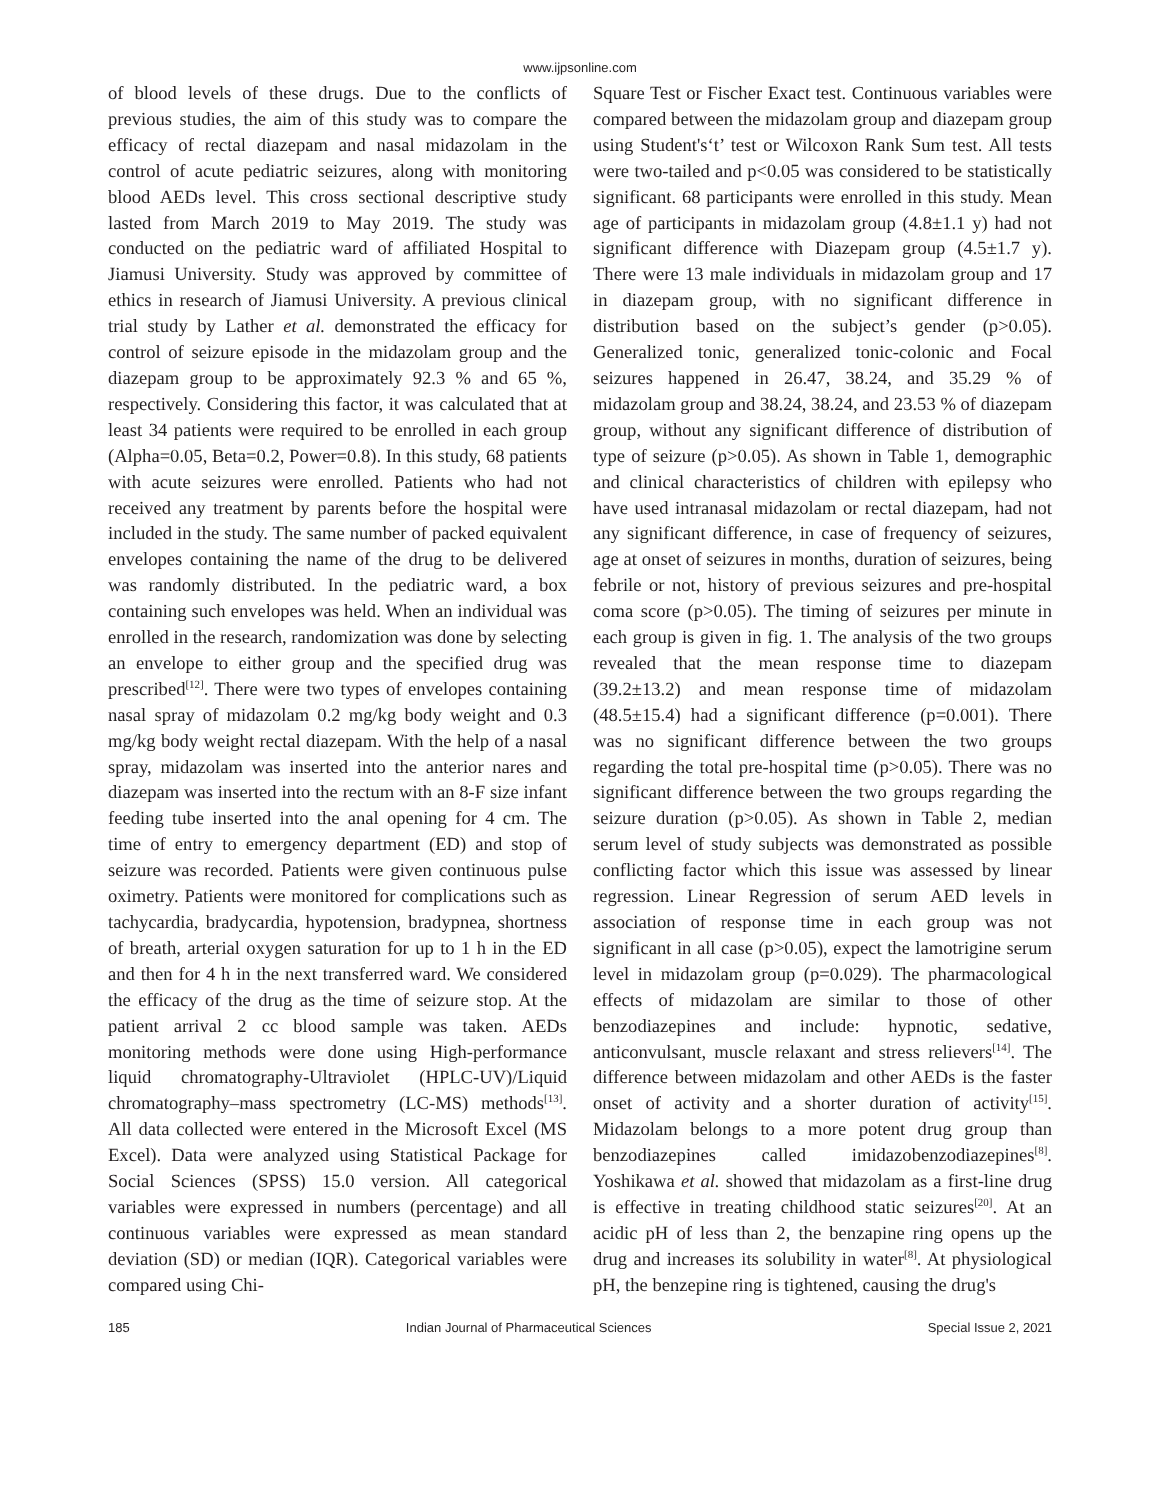www.ijpsonline.com
of blood levels of these drugs. Due to the conflicts of previous studies, the aim of this study was to compare the efficacy of rectal diazepam and nasal midazolam in the control of acute pediatric seizures, along with monitoring blood AEDs level. This cross sectional descriptive study lasted from March 2019 to May 2019. The study was conducted on the pediatric ward of affiliated Hospital to Jiamusi University. Study was approved by committee of ethics in research of Jiamusi University. A previous clinical trial study by Lather et al. demonstrated the efficacy for control of seizure episode in the midazolam group and the diazepam group to be approximately 92.3 % and 65 %, respectively. Considering this factor, it was calculated that at least 34 patients were required to be enrolled in each group (Alpha=0.05, Beta=0.2, Power=0.8). In this study, 68 patients with acute seizures were enrolled. Patients who had not received any treatment by parents before the hospital were included in the study. The same number of packed equivalent envelopes containing the name of the drug to be delivered was randomly distributed. In the pediatric ward, a box containing such envelopes was held. When an individual was enrolled in the research, randomization was done by selecting an envelope to either group and the specified drug was prescribed<sup>[12]</sup>. There were two types of envelopes containing nasal spray of midazolam 0.2 mg/kg body weight and 0.3 mg/kg body weight rectal diazepam. With the help of a nasal spray, midazolam was inserted into the anterior nares and diazepam was inserted into the rectum with an 8-F size infant feeding tube inserted into the anal opening for 4 cm. The time of entry to emergency department (ED) and stop of seizure was recorded. Patients were given continuous pulse oximetry. Patients were monitored for complications such as tachycardia, bradycardia, hypotension, bradypnea, shortness of breath, arterial oxygen saturation for up to 1 h in the ED and then for 4 h in the next transferred ward. We considered the efficacy of the drug as the time of seizure stop. At the patient arrival 2 cc blood sample was taken. AEDs monitoring methods were done using High-performance liquid chromatography-Ultraviolet (HPLC-UV)/Liquid chromatography–mass spectrometry (LC-MS) methods<sup>[13]</sup>. All data collected were entered in the Microsoft Excel (MS Excel). Data were analyzed using Statistical Package for Social Sciences (SPSS) 15.0 version. All categorical variables were expressed in numbers (percentage) and all continuous variables were expressed as mean standard deviation (SD) or median (IQR). Categorical variables were compared using Chi-
Square Test or Fischer Exact test. Continuous variables were compared between the midazolam group and diazepam group using Student's‘t’ test or Wilcoxon Rank Sum test. All tests were two-tailed and p<0.05 was considered to be statistically significant. 68 participants were enrolled in this study. Mean age of participants in midazolam group (4.8±1.1 y) had not significant difference with Diazepam group (4.5±1.7 y). There were 13 male individuals in midazolam group and 17 in diazepam group, with no significant difference in distribution based on the subject’s gender (p>0.05). Generalized tonic, generalized tonic-colonic and Focal seizures happened in 26.47, 38.24, and 35.29 % of midazolam group and 38.24, 38.24, and 23.53 % of diazepam group, without any significant difference of distribution of type of seizure (p>0.05). As shown in Table 1, demographic and clinical characteristics of children with epilepsy who have used intranasal midazolam or rectal diazepam, had not any significant difference, in case of frequency of seizures, age at onset of seizures in months, duration of seizures, being febrile or not, history of previous seizures and pre-hospital coma score (p>0.05). The timing of seizures per minute in each group is given in fig. 1. The analysis of the two groups revealed that the mean response time to diazepam (39.2±13.2) and mean response time of midazolam (48.5±15.4) had a significant difference (p=0.001). There was no significant difference between the two groups regarding the total pre-hospital time (p>0.05). There was no significant difference between the two groups regarding the seizure duration (p>0.05). As shown in Table 2, median serum level of study subjects was demonstrated as possible conflicting factor which this issue was assessed by linear regression. Linear Regression of serum AED levels in association of response time in each group was not significant in all case (p>0.05), expect the lamotrigine serum level in midazolam group (p=0.029). The pharmacological effects of midazolam are similar to those of other benzodiazepines and include: hypnotic, sedative, anticonvulsant, muscle relaxant and stress relievers<sup>[14]</sup>. The difference between midazolam and other AEDs is the faster onset of activity and a shorter duration of activity<sup>[15]</sup>. Midazolam belongs to a more potent drug group than benzodiazepines called imidazobenzodiazepines<sup>[8]</sup>. Yoshikawa et al. showed that midazolam as a first-line drug is effective in treating childhood static seizures<sup>[20]</sup>. At an acidic pH of less than 2, the benzapine ring opens up the drug and increases its solubility in water<sup>[8]</sup>. At physiological pH, the benzepine ring is tightened, causing the drug's
185 Indian Journal of Pharmaceutical Sciences Special Issue 2, 2021